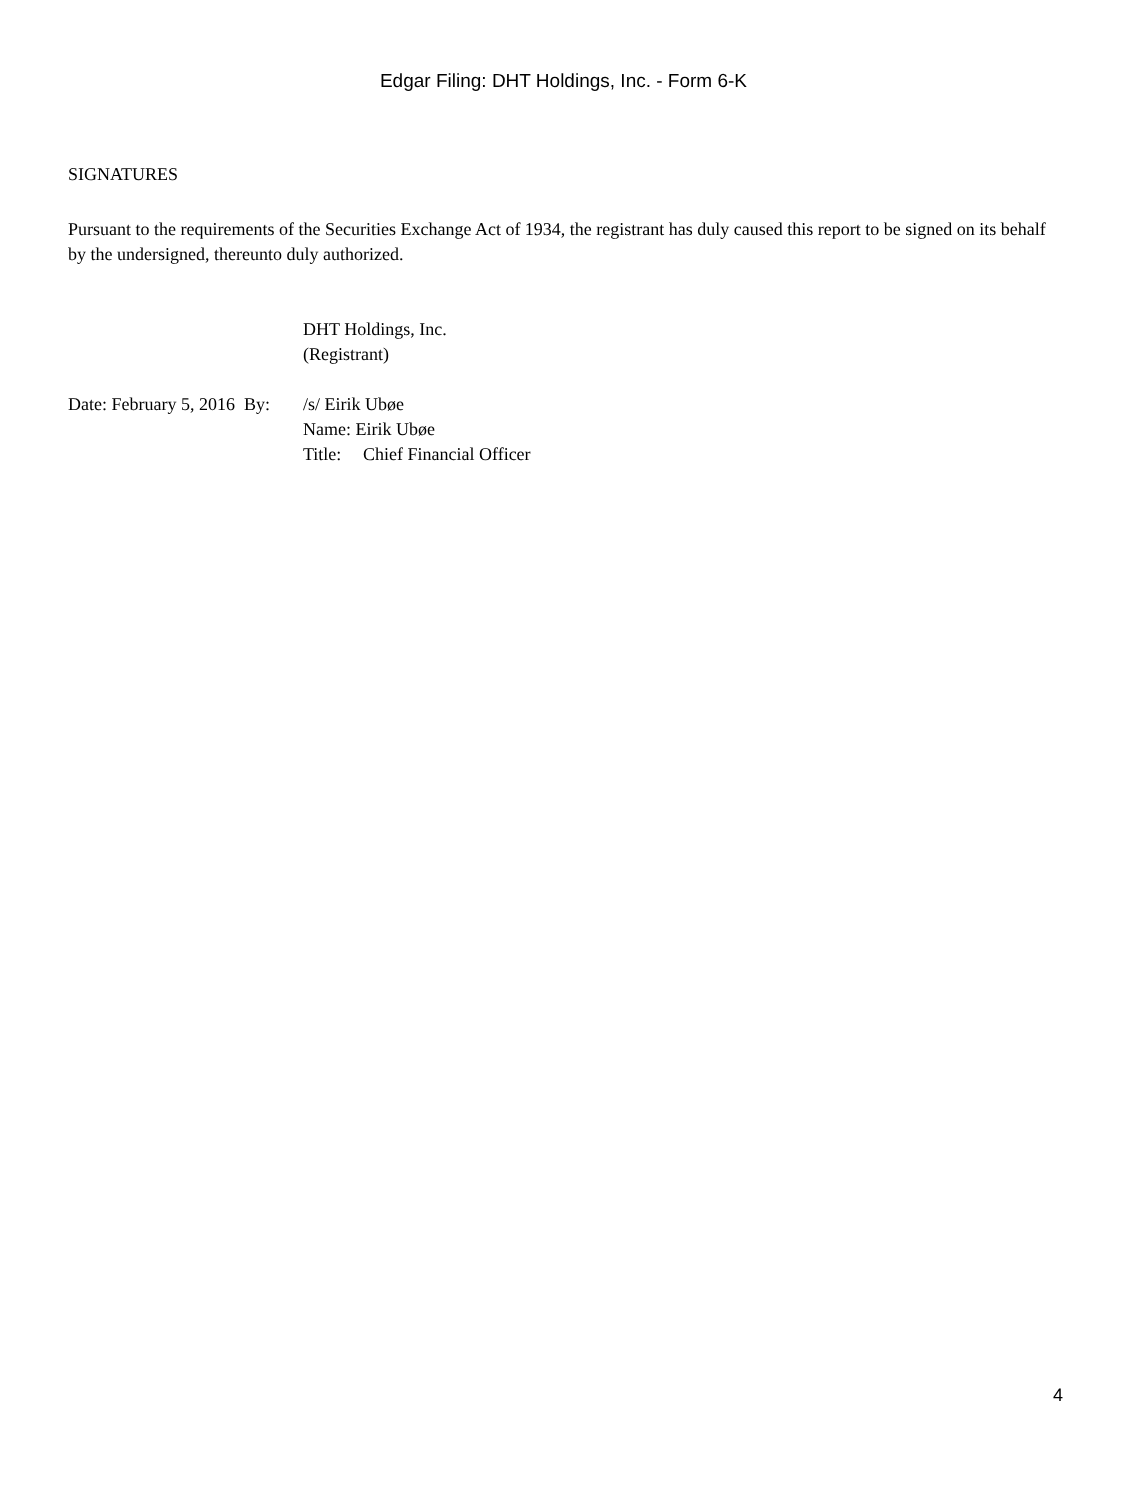Edgar Filing: DHT Holdings, Inc. - Form 6-K
SIGNATURES
Pursuant to the requirements of the Securities Exchange Act of 1934, the registrant has duly caused this report to be signed on its behalf by the undersigned, thereunto duly authorized.
| | DHT Holdings, Inc. (Registrant) | |
| Date: February 5, 2016 By: | /s/ Eirik Ubøe | |
| | Name: Eirik Ubøe | |
| | Title: | Chief Financial Officer |
4